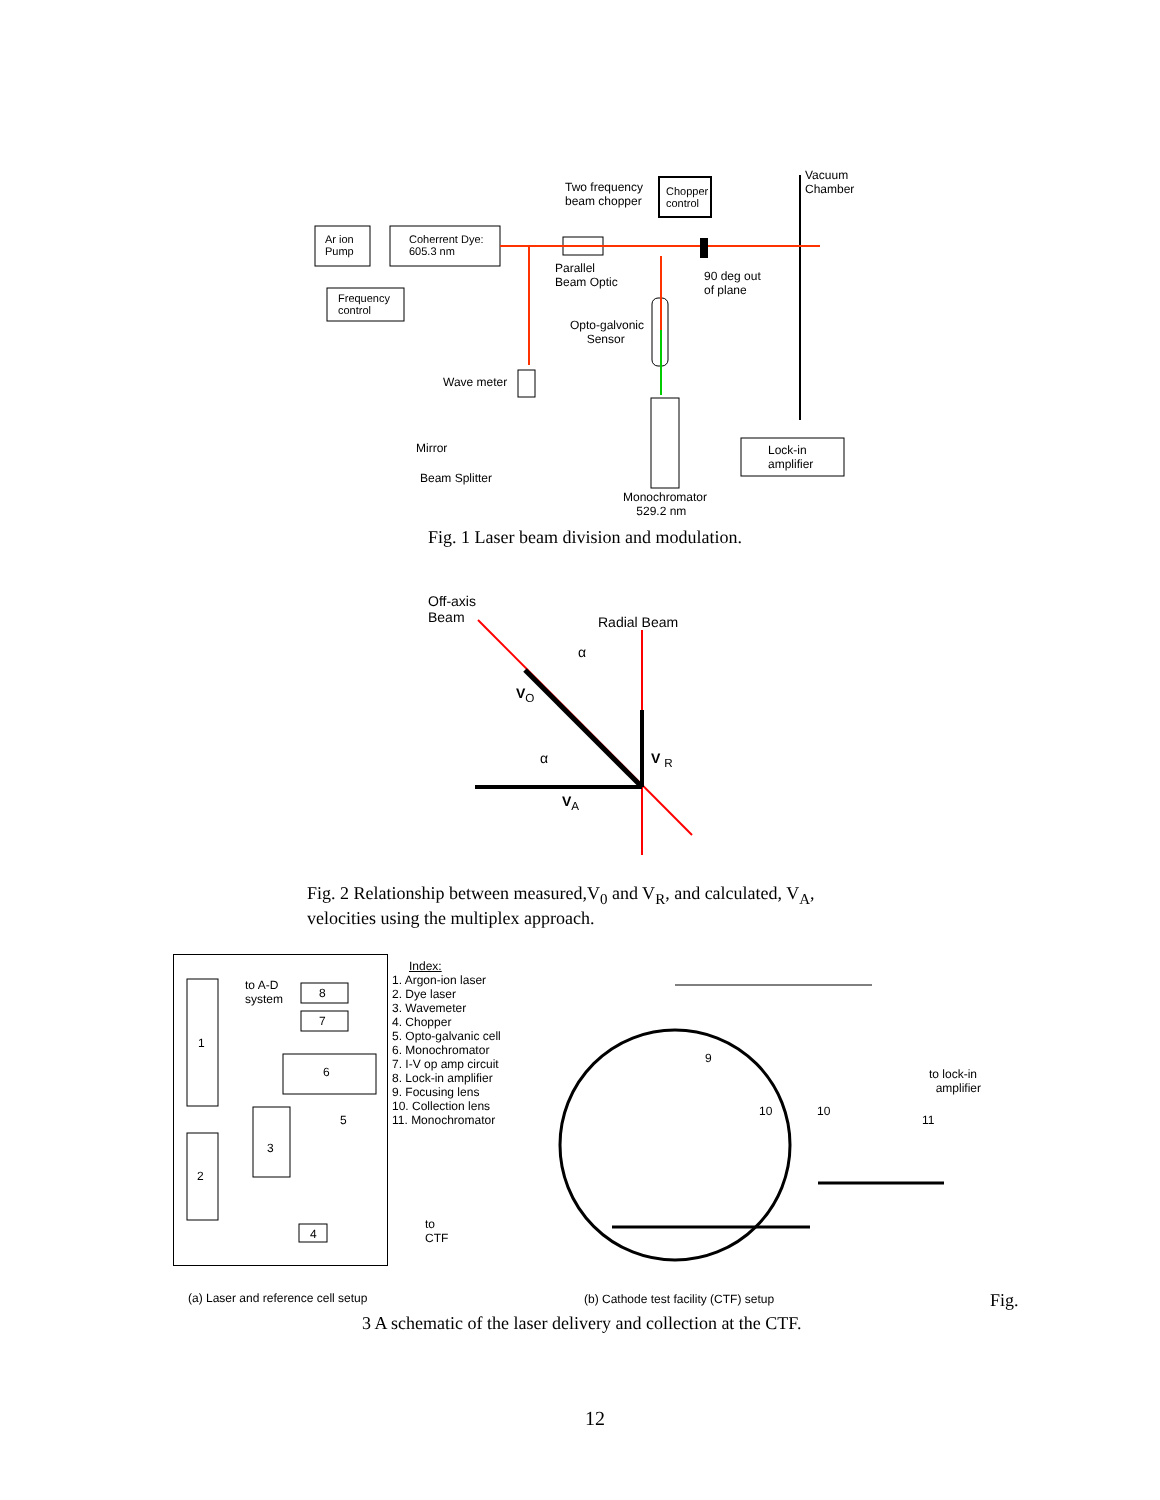Two frequency
beam chopper
Chopper
control
Vacuum
Chamber
Ar ion
Pump
Coherrent Dye:
605.3 nm
Frequency
control
Parallel
Beam Optic
90 deg out
of plane
Opto-galvonic
Sensor
Wave meter
Mirror
Beam Splitter
Lock-in
amplifier
Monochromator
529.2 nm
Fig. 1 Laser beam division and modulation.
Off-axis
Beam
Radial Beam
α
α
V<sub>O</sub>
V <sub>R</sub>
V<sub>A</sub>
Fig. 2 Relationship between measured,V<sub>0</sub> and V<sub>R</sub>, and calculated, V<sub>A</sub>, velocities using the multiplex approach.
to A-D
system
8
7
1
6
5
3
2
4
to
CTF
Index:
1. Argon-ion laser
2. Dye laser
3. Wavemeter
4. Chopper
5. Opto-galvanic cell
6. Monochromator
7. I-V op amp circuit
8. Lock-in amplifier
9. Focusing lens
10. Collection lens
11. Monochromator
9
10 10
11
to lock-in
amplifier
(a) Laser and reference cell setup
(b) Cathode test facility (CTF) setup
Fig.
3 A schematic of the laser delivery and collection at the CTF.
12